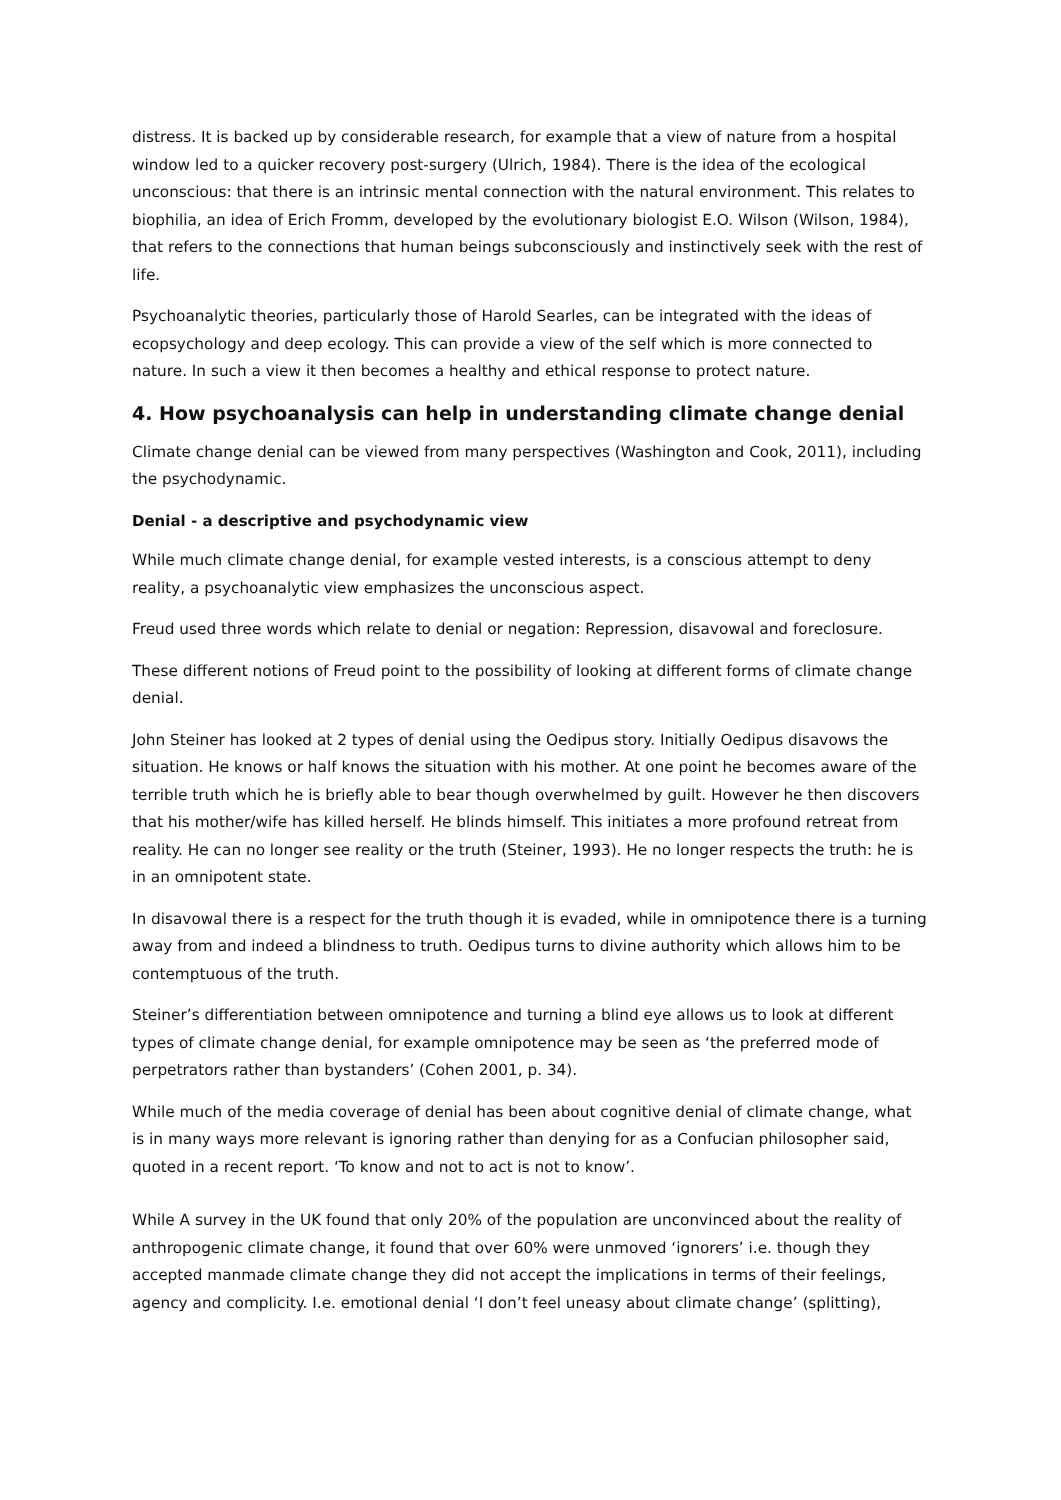distress. It is backed up by considerable research, for example that a view of nature from a hospital window led to a quicker recovery post-surgery (Ulrich, 1984). There is the idea of the ecological unconscious: that there is an intrinsic mental connection with the natural environment. This relates to biophilia, an idea of Erich Fromm, developed by the evolutionary biologist E.O. Wilson (Wilson, 1984), that refers to the connections that human beings subconsciously and instinctively seek with the rest of life.
Psychoanalytic theories, particularly those of Harold Searles, can be integrated with the ideas of ecopsychology and deep ecology. This can provide a view of the self which is more connected to nature. In such a view it then becomes a healthy and ethical response to protect nature.
4. How psychoanalysis can help in understanding climate change denial
Climate change denial can be viewed from many perspectives (Washington and Cook, 2011), including the psychodynamic.
Denial - a descriptive and psychodynamic view
While much climate change denial, for example vested interests, is a conscious attempt to deny reality, a psychoanalytic view emphasizes the unconscious aspect.
Freud used three words which relate to denial or negation: Repression, disavowal and foreclosure.
These different notions of Freud point to the possibility of looking at different forms of climate change denial.
John Steiner has looked at 2 types of denial using the Oedipus story. Initially Oedipus disavows the situation. He knows or half knows the situation with his mother. At one point he becomes aware of the terrible truth which he is briefly able to bear though overwhelmed by guilt. However he then discovers that his mother/wife has killed herself. He blinds himself. This initiates a more profound retreat from reality. He can no longer see reality or the truth (Steiner, 1993). He no longer respects the truth: he is in an omnipotent state.
In disavowal there is a respect for the truth though it is evaded, while in omnipotence there is a turning away from and indeed a blindness to truth. Oedipus turns to divine authority which allows him to be contemptuous of the truth.
Steiner’s differentiation between omnipotence and turning a blind eye allows us to look at different types of climate change denial, for example omnipotence may be seen as ‘the preferred mode of perpetrators rather than bystanders’ (Cohen 2001, p. 34).
While much of the media coverage of denial has been about cognitive denial of climate change, what is in many ways more relevant is ignoring rather than denying for as a Confucian philosopher said, quoted in a recent report. ‘To know and not to act is not to know’.
While A survey in the UK found that only 20% of the population are unconvinced about the reality of anthropogenic climate change, it found that over 60% were unmoved ‘ignorers’ i.e. though they accepted manmade climate change they did not accept the implications in terms of their feelings, agency and complicity. I.e. emotional denial ‘I don’t feel uneasy about climate change’ (splitting),